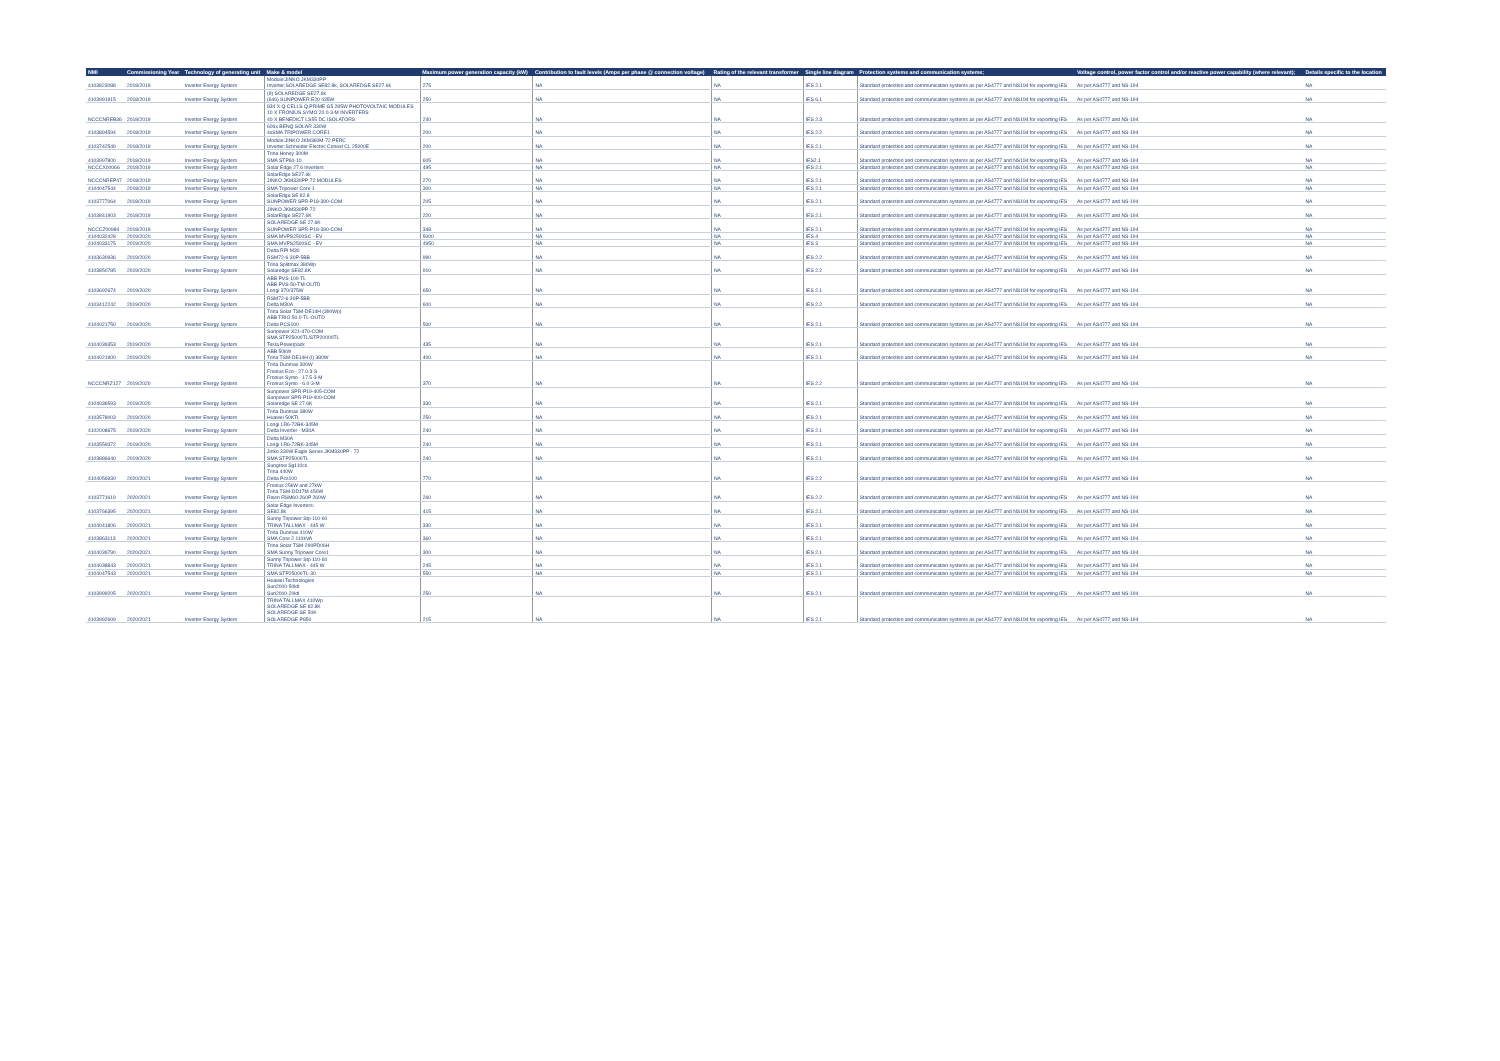| NMI | Commissioning Year | Technology of generating unit | Make & model | Maximum power generation capacity (kW) | Contribution to fault levels (Amps per phase @ connection voltage) | Rating of the relevant transformer | Single line diagram | Protection systems and communication systems; | Voltage control, power factor control and/or reactive power capability (where relevant); | Details specific to the location |
| --- | --- | --- | --- | --- | --- | --- | --- | --- | --- | --- |
| 4103823088 | 2018/2019 | Inverter Energy System | Module:JINKO JKM330PP Inverter:SOLAREDGE SE82.8k, SOLAREDGE SE27.6k | 275 | NA | NA | IES 2.1 | Standard protection and communication systems as per AS4777 and NS194 for exporting IES | As per AS4777 and NS-194 | NA |
| 4103991915 | 2018/2019 | Inverter Energy System | (9) SOLAREDGE SE27.6k (646) SUNPOWER E20 435W | 250 | NA | NA | IES 6.1 | Standard protection and communication systems as per AS4777 and NS194 for exporting IES | As per AS4777 and NS-194 | NA |
| NCCCNREB36 | 2018/2019 | Inverter Energy System | 834 X Q CELLS Q.PRIME G5 285W PHOTOVOLTAIC MODULES 10 X FRONIUS SYMO 20.0-3-M INVERTERS 40 X BENEDICT LS55 DC ISOLATORS | 240 | NA | NA | IES 2.3 | Standard protection and communication systems as per AS4777 and NS194 for exporting IES | As per AS4777 and NS-194 | NA |
| 4103894594 | 2018/2019 | Inverter Energy System | 606x BENQ SOLAR 330W 4xSMA TRIPOWER CORE1 | 200 | NA | NA | IES 2.2 | Standard protection and communication systems as per AS4777 and NS194 for exporting IES | As per AS4777 and NS-194 | NA |
| 4103742549 | 2018/2019 | Inverter Energy System | Module:JINKO JKM360M-72 PERC Inverter:Schneider Electric Conext CL 25000E | 200 | NA | NA | IES 2.1 | Standard protection and communication systems as per AS4777 and NS194 for exporting IES | As per AS4777 and NS-194 | NA |
| 4103997800 | 2018/2019 | Inverter Energy System | Trina Honey 300M SMA STP60-10 | 605 | NA | NA | IES2.1 | Standard protection and communication systems as per AS4777 and NS194 for exporting IES | As per AS4777 and NS-194 | NA |
| NCCCX00066 | 2018/2019 | Inverter Energy System | Solar Edge 27.6 Inverters | 495 | NA | NA | IES 2.1 | Standard protection and communication systems as per AS4777 and NS194 for exporting IES | As per AS4777 and NS-194 | NA |
| NCCCNREP47 | 2018/2019 | Inverter Energy System | SolarEdge SE27.6k JINKO JKM330PP-72 MODULES | 270 | NA | NA | IES 2.1 | Standard protection and communication systems as per AS4777 and NS194 for exporting IES | As per AS4777 and NS-194 | NA |
| 4104047544 | 2018/2019 | Inverter Energy System | SMA Tripower Core 1 | 300 | NA | NA | IES 2.1 | Standard protection and communication systems as per AS4777 and NS194 for exporting IES | As per AS4777 and NS-194 | NA |
| 4103777064 | 2018/2019 | Inverter Energy System | SolarEdge SE 82.8 SUNPOWER SPR-P18-390-COM | 205 | NA | NA | IES 2.1 | Standard protection and communication systems as per AS4777 and NS194 for exporting IES | As per AS4777 and NS-194 | NA |
| 4103841903 | 2018/2019 | Inverter Energy System | JINKO JKM330PP-72 SolarEdge SE27.6K | 220 | NA | NA | IES 2.1 | Standard protection and communication systems as per AS4777 and NS194 for exporting IES | As per AS4777 and NS-194 | NA |
| NCCCZ00984 | 2018/2019 | Inverter Energy System | SOLAREDGE SE 27.6K SUNPOWER SPR-P18-390-COM | 348 | NA | NA | IES 2.1 | Standard protection and communication systems as per AS4777 and NS194 for exporting IES | As per AS4777 and NS-194 | NA |
| 4104032428 | 2019/2020 | Inverter Energy System | SMA MVPS2500SC - EV | 5000 | NA | NA | IES 4 | Standard protection and communication systems as per AS4777 and NS194 for exporting IES | As per AS4777 and NS-194 | NA |
| 4104033175 | 2019/2020 | Inverter Energy System | SMA MVPS2500SC - EV | 4950 | NA | NA | IES 3 | Standard protection and communication systems as per AS4777 and NS194 for exporting IES | As per AS4777 and NS-194 | NA |
| 4103630936 | 2019/2020 | Inverter Energy System | Delta RPI M30 RSM72-6-30P-5BB | 990 | NA | NA | IES 2.2 | Standard protection and communication systems as per AS4777 and NS194 for exporting IES | As per AS4777 and NS-194 | NA |
| 4103850785 | 2019/2020 | Inverter Energy System | Trina Splitmax 380Wp Solaredge SE82.8K | 910 | NA | NA | IES 2.2 | Standard protection and communication systems as per AS4777 and NS194 for exporting IES | As per AS4777 and NS-194 | NA |
| 4103692674 | 2019/2020 | Inverter Energy System | ABB PVS-100-TL ABB PVS-50-TM-OUTD Longi 370/375W | 650 | NA | NA | IES 2.1 | Standard protection and communication systems as per AS4777 and NS194 for exporting IES | As per AS4777 and NS-194 | NA |
| 4103412242 | 2019/2020 | Inverter Energy System | RSM72-6-30P-5BB Delta M30A | 600 | NA | NA | IES 2.2 | Standard protection and communication systems as per AS4777 and NS194 for exporting IES | As per AS4777 and NS-194 | NA |
| 4104021750 | 2019/2020 | Inverter Energy System | Trina Solar TSM-DE14H (390Wp) ABB TRIO 50.0-TL-OUTD Delta PCS100 | 500 | NA | NA | IES 2.1 | Standard protection and communication systems as per AS4777 and NS194 for exporting IES | As per AS4777 and NS-194 | NA |
| 4104039353 | 2019/2020 | Inverter Energy System | Sunpower X21-470-COM SMA STP25000TL/STP20000TL Tesla Powerpack | 435 | NA | NA | IES 2.1 | Standard protection and communication systems as per AS4777 and NS194 for exporting IES | As per AS4777 and NS-194 | NA |
| 4104021900 | 2019/2020 | Inverter Energy System | ABB 50kW Trina TSM-DE14H (I) 380W | 400 | NA | NA | IES 2.1 | Standard protection and communication systems as per AS4777 and NS194 for exporting IES | As per AS4777 and NS-194 | NA |
| NCCCNRZ127 | 2019/2020 | Inverter Energy System | Trina Duomax 300W Fronius Eco - 27.0-3-S Fronius Symo - 17.5-3-M Fronius Symo - 6.0-3-M | 370 | NA | NA | IES 2.2 | Standard protection and communication systems as per AS4777 and NS194 for exporting IES | As per AS4777 and NS-194 | NA |
| 4104036593 | 2019/2020 | Inverter Energy System | Sunpower SPR-P19-405-COM Sunpower SPR-P19-400-COM Solaredge SE 27.6K | 330 | NA | NA | IES 2.1 | Standard protection and communication systems as per AS4777 and NS194 for exporting IES | As per AS4777 and NS-194 | NA |
| 4103578003 | 2019/2020 | Inverter Energy System | Trina Duomax 380W Huawei 50KTL | 250 | NA | NA | IES 2.1 | Standard protection and communication systems as per AS4777 and NS194 for exporting IES | As per AS4777 and NS-194 | NA |
| 4102008675 | 2019/2020 | Inverter Energy System | Longi LR6-72BK-345M Delta Inverter - M30A | 240 | NA | NA | IES 2.1 | Standard protection and communication systems as per AS4777 and NS194 for exporting IES | As per AS4777 and NS-194 | NA |
| 4103559372 | 2019/2020 | Inverter Energy System | Delta M30A Longi LR6-72BK-345M | 240 | NA | NA | IES 2.1 | Standard protection and communication systems as per AS4777 and NS194 for exporting IES | As per AS4777 and NS-194 | NA |
| 4103886640 | 2019/2020 | Inverter Energy System | Jinko 330W Eagle Series JKM330PP - 72 SMA STP25000TL | 240 | NA | NA | IES 2.1 | Standard protection and communication systems as per AS4777 and NS194 for exporting IES | As per AS4777 and NS-194 | NA |
| 4104056930 | 2020/2021 | Inverter Energy System | Sungrow Sg110cx Trina 440W Delta Pcs100 | 770 | NA | NA | IES 2.2 | Standard protection and communication systems as per AS4777 and NS194 for exporting IES | As per AS4777 and NS-194 | NA |
| 4103771619 | 2020/2021 | Inverter Energy System | Fronius 25kW and 27kW Trina TSM-DD17M 450W Risen RSM60-260P 260W | 260 | NA | NA | IES 2.2 | Standard protection and communication systems as per AS4777 and NS194 for exporting IES | As per AS4777 and NS-194 | NA |
| 4103766395 | 2020/2021 | Inverter Energy System | Solar Edge Inverters: SE82.8k | 415 | NA | NA | IES 2.1 | Standard protection and communication systems as per AS4777 and NS194 for exporting IES | As per AS4777 and NS-194 | NA |
| 4104041806 | 2020/2021 | Inverter Energy System | Sunny Tripower Stp 110-60 TRINA TALLMAX - 445 W | 330 | NA | NA | IES 2.1 | Standard protection and communication systems as per AS4777 and NS194 for exporting IES | As per AS4777 and NS-194 | NA |
| 4103863113 | 2020/2021 | Inverter Energy System | Trina Duomax 410W SMA Core 2 110kVA | 360 | NA | NA | IES 2.1 | Standard protection and communication systems as per AS4777 and NS194 for exporting IES | As per AS4777 and NS-194 | NA |
| 4104039790 | 2020/2021 | Inverter Energy System | Trina Solar TSM-290PD06H SMA Sunny Tripower Core1 | 300 | NA | NA | IES 2.1 | Standard protection and communication systems as per AS4777 and NS194 for exporting IES | As per AS4777 and NS-194 | NA |
| 4104038843 | 2020/2021 | Inverter Energy System | Sunny Tripower Stp 110-60 TRINA TALLMAX - 445 W | 245 | NA | NA | IES 2.1 | Standard protection and communication systems as per AS4777 and NS194 for exporting IES | As per AS4777 and NS-194 | NA |
| 4104047543 | 2020/2021 | Inverter Energy System | SMA STP25000TL-30 | 550 | NA | NA | IES 2.1 | Standard protection and communication systems as per AS4777 and NS194 for exporting IES | As per AS4777 and NS-194 | NA |
| 4103999205 | 2020/2021 | Inverter Energy System | Huawei Technologies Sun2000-50ktl Sun2000-20ktl | 250 | NA | NA | IES 2.1 | Standard protection and communication systems as per AS4777 and NS194 for exporting IES | As per AS4777 and NS-194 | NA |
| 4103992609 | 2020/2021 | Inverter Energy System | TRINA TALLMAX 410Wp SOLAREDGE SE 82.8K SOLAREDGE SE 50K SOLAREDGE P850 | 215 | NA | NA | IES 2.1 | Standard protection and communication systems as per AS4777 and NS194 for exporting IES | As per AS4777 and NS-194 | NA |